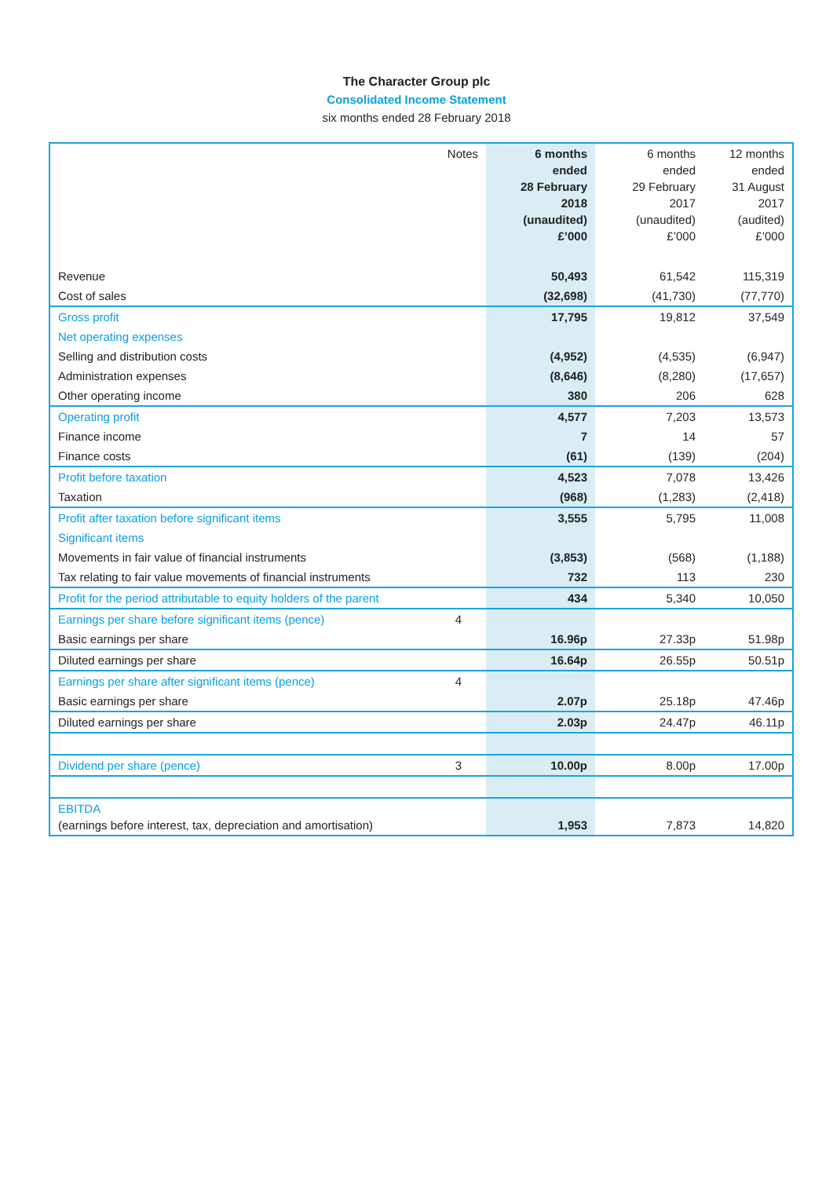The Character Group plc
Consolidated Income Statement
six months ended 28 February 2018
| | Notes | 6 months ended 28 February 2018 (unaudited) £’000 | 6 months ended 29 February 2017 (unaudited) £’000 | 12 months ended 31 August 2017 (audited) £’000 |
| --- | --- | --- | --- | --- |
| Revenue | | 50,493 | 61,542 | 115,319 |
| Cost of sales | | (32,698) | (41,730) | (77,770) |
| Gross profit | | 17,795 | 19,812 | 37,549 |
| Net operating expenses | | | | |
| Selling and distribution costs | | (4,952) | (4,535) | (6,947) |
| Administration expenses | | (8,646) | (8,280) | (17,657) |
| Other operating income | | 380 | 206 | 628 |
| Operating profit | | 4,577 | 7,203 | 13,573 |
| Finance income | | 7 | 14 | 57 |
| Finance costs | | (61) | (139) | (204) |
| Profit before taxation | | 4,523 | 7,078 | 13,426 |
| Taxation | | (968) | (1,283) | (2,418) |
| Profit after taxation before significant items | | 3,555 | 5,795 | 11,008 |
| Significant items | | | | |
| Movements in fair value of financial instruments | | (3,853) | (568) | (1,188) |
| Tax relating to fair value movements of financial instruments | | 732 | 113 | 230 |
| Profit for the period attributable to equity holders of the parent | | 434 | 5,340 | 10,050 |
| Earnings per share before significant items (pence) | 4 | | | |
| Basic earnings per share | | 16.96p | 27.33p | 51.98p |
| Diluted earnings per share | | 16.64p | 26.55p | 50.51p |
| Earnings per share after significant items (pence) | 4 | | | |
| Basic earnings per share | | 2.07p | 25.18p | 47.46p |
| Diluted earnings per share | | 2.03p | 24.47p | 46.11p |
| Dividend per share (pence) | 3 | 10.00p | 8.00p | 17.00p |
| EBITDA (earnings before interest, tax, depreciation and amortisation) | | 1,953 | 7,873 | 14,820 |